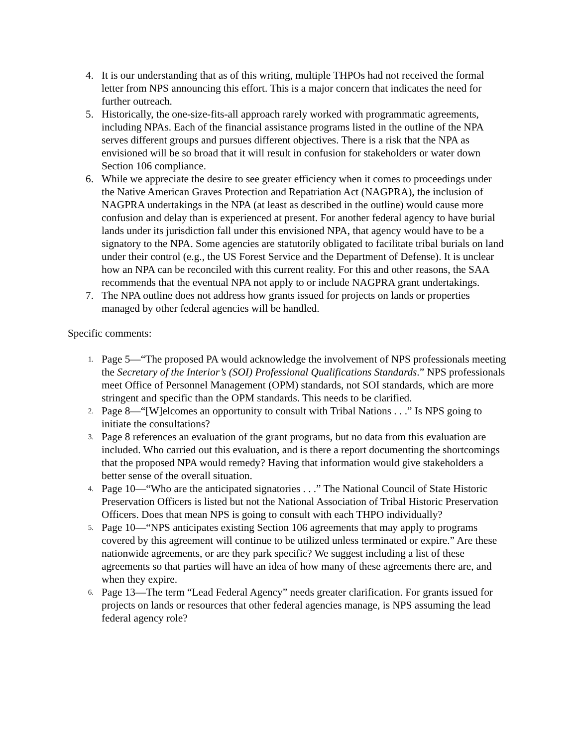4. It is our understanding that as of this writing, multiple THPOs had not received the formal letter from NPS announcing this effort. This is a major concern that indicates the need for further outreach.
5. Historically, the one-size-fits-all approach rarely worked with programmatic agreements, including NPAs. Each of the financial assistance programs listed in the outline of the NPA serves different groups and pursues different objectives. There is a risk that the NPA as envisioned will be so broad that it will result in confusion for stakeholders or water down Section 106 compliance.
6. While we appreciate the desire to see greater efficiency when it comes to proceedings under the Native American Graves Protection and Repatriation Act (NAGPRA), the inclusion of NAGPRA undertakings in the NPA (at least as described in the outline) would cause more confusion and delay than is experienced at present. For another federal agency to have burial lands under its jurisdiction fall under this envisioned NPA, that agency would have to be a signatory to the NPA. Some agencies are statutorily obligated to facilitate tribal burials on land under their control (e.g., the US Forest Service and the Department of Defense). It is unclear how an NPA can be reconciled with this current reality. For this and other reasons, the SAA recommends that the eventual NPA not apply to or include NAGPRA grant undertakings.
7. The NPA outline does not address how grants issued for projects on lands or properties managed by other federal agencies will be handled.
Specific comments:
1.
Page 5—“The proposed PA would acknowledge the involvement of NPS professionals meeting the Secretary of the Interior’s (SOI) Professional Qualifications Standards.” NPS professionals meet Office of Personnel Management (OPM) standards, not SOI standards, which are more stringent and specific than the OPM standards. This needs to be clarified.
2.
Page 8—“[W]elcomes an opportunity to consult with Tribal Nations . . .” Is NPS going to initiate the consultations?
3.
Page 8 references an evaluation of the grant programs, but no data from this evaluation are included. Who carried out this evaluation, and is there a report documenting the shortcomings that the proposed NPA would remedy? Having that information would give stakeholders a better sense of the overall situation.
4.
Page 10—“Who are the anticipated signatories . . .” The National Council of State Historic Preservation Officers is listed but not the National Association of Tribal Historic Preservation Officers. Does that mean NPS is going to consult with each THPO individually?
5.
Page 10—“NPS anticipates existing Section 106 agreements that may apply to programs covered by this agreement will continue to be utilized unless terminated or expire.” Are these nationwide agreements, or are they park specific? We suggest including a list of these agreements so that parties will have an idea of how many of these agreements there are, and when they expire.
6.
Page 13—The term “Lead Federal Agency” needs greater clarification. For grants issued for projects on lands or resources that other federal agencies manage, is NPS assuming the lead federal agency role?